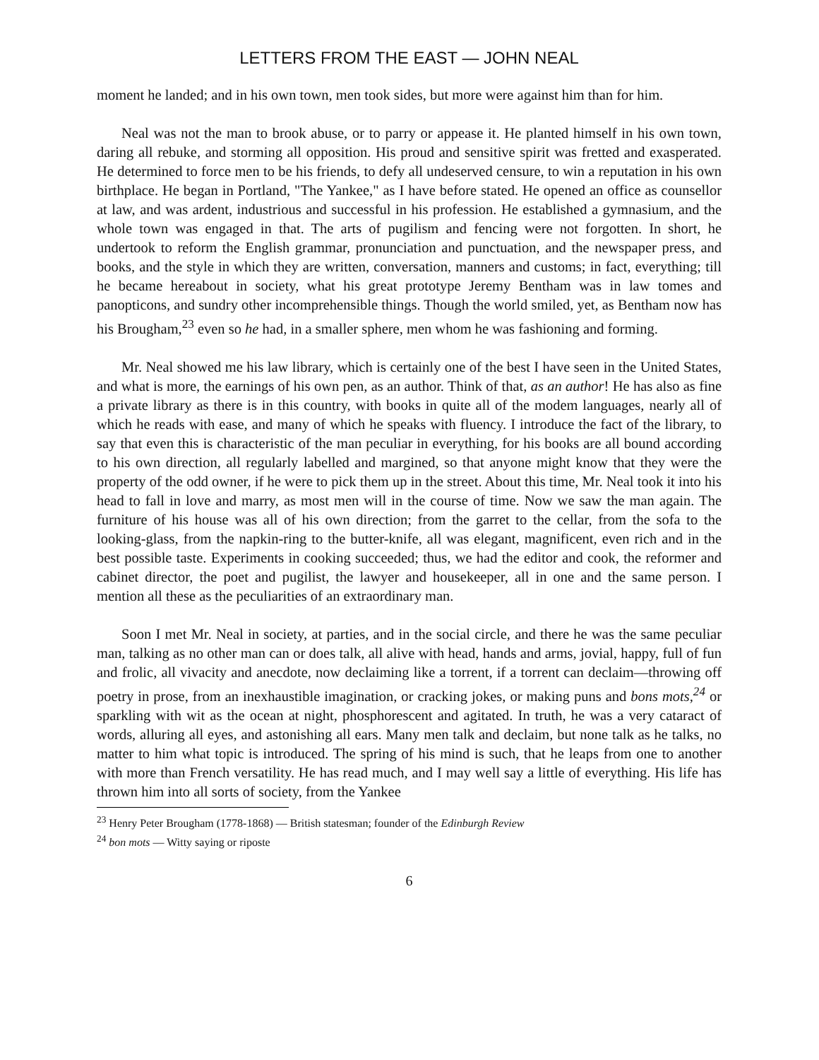LETTERS FROM THE EAST — JOHN NEAL
moment he landed; and in his own town, men took sides, but more were against him than for him.
Neal was not the man to brook abuse, or to parry or appease it. He planted himself in his own town, daring all rebuke, and storming all opposition. His proud and sensitive spirit was fretted and exasperated. He determined to force men to be his friends, to defy all undeserved censure, to win a reputation in his own birthplace. He began in Portland, "The Yankee," as I have before stated. He opened an office as counsellor at law, and was ardent, industrious and successful in his profession. He established a gymnasium, and the whole town was engaged in that. The arts of pugilism and fencing were not forgotten. In short, he undertook to reform the English grammar, pronunciation and punctuation, and the newspaper press, and books, and the style in which they are written, conversation, manners and customs; in fact, everything; till he became hereabout in society, what his great prototype Jeremy Bentham was in law tomes and panopticons, and sundry other incomprehensible things. Though the world smiled, yet, as Bentham now has his Brougham,<sup>23</sup> even so he had, in a smaller sphere, men whom he was fashioning and forming.
Mr. Neal showed me his law library, which is certainly one of the best I have seen in the United States, and what is more, the earnings of his own pen, as an author. Think of that, as an author! He has also as fine a private library as there is in this country, with books in quite all of the modem languages, nearly all of which he reads with ease, and many of which he speaks with fluency. I introduce the fact of the library, to say that even this is characteristic of the man peculiar in everything, for his books are all bound according to his own direction, all regularly labelled and margined, so that anyone might know that they were the property of the odd owner, if he were to pick them up in the street. About this time, Mr. Neal took it into his head to fall in love and marry, as most men will in the course of time. Now we saw the man again. The furniture of his house was all of his own direction; from the garret to the cellar, from the sofa to the looking-glass, from the napkin-ring to the butter-knife, all was elegant, magnificent, even rich and in the best possible taste. Experiments in cooking succeeded; thus, we had the editor and cook, the reformer and cabinet director, the poet and pugilist, the lawyer and housekeeper, all in one and the same person. I mention all these as the peculiarities of an extraordinary man.
Soon I met Mr. Neal in society, at parties, and in the social circle, and there he was the same peculiar man, talking as no other man can or does talk, all alive with head, hands and arms, jovial, happy, full of fun and frolic, all vivacity and anecdote, now declaiming like a torrent, if a torrent can declaim—throwing off poetry in prose, from an inexhaustible imagination, or cracking jokes, or making puns and bons mots,<sup>24</sup> or sparkling with wit as the ocean at night, phosphorescent and agitated. In truth, he was a very cataract of words, alluring all eyes, and astonishing all ears. Many men talk and declaim, but none talk as he talks, no matter to him what topic is introduced. The spring of his mind is such, that he leaps from one to another with more than French versatility. He has read much, and I may well say a little of everything. His life has thrown him into all sorts of society, from the Yankee
<sup>23</sup> Henry Peter Brougham (1778-1868) — British statesman; founder of the Edinburgh Review
<sup>24</sup> bon mots — Witty saying or riposte
6